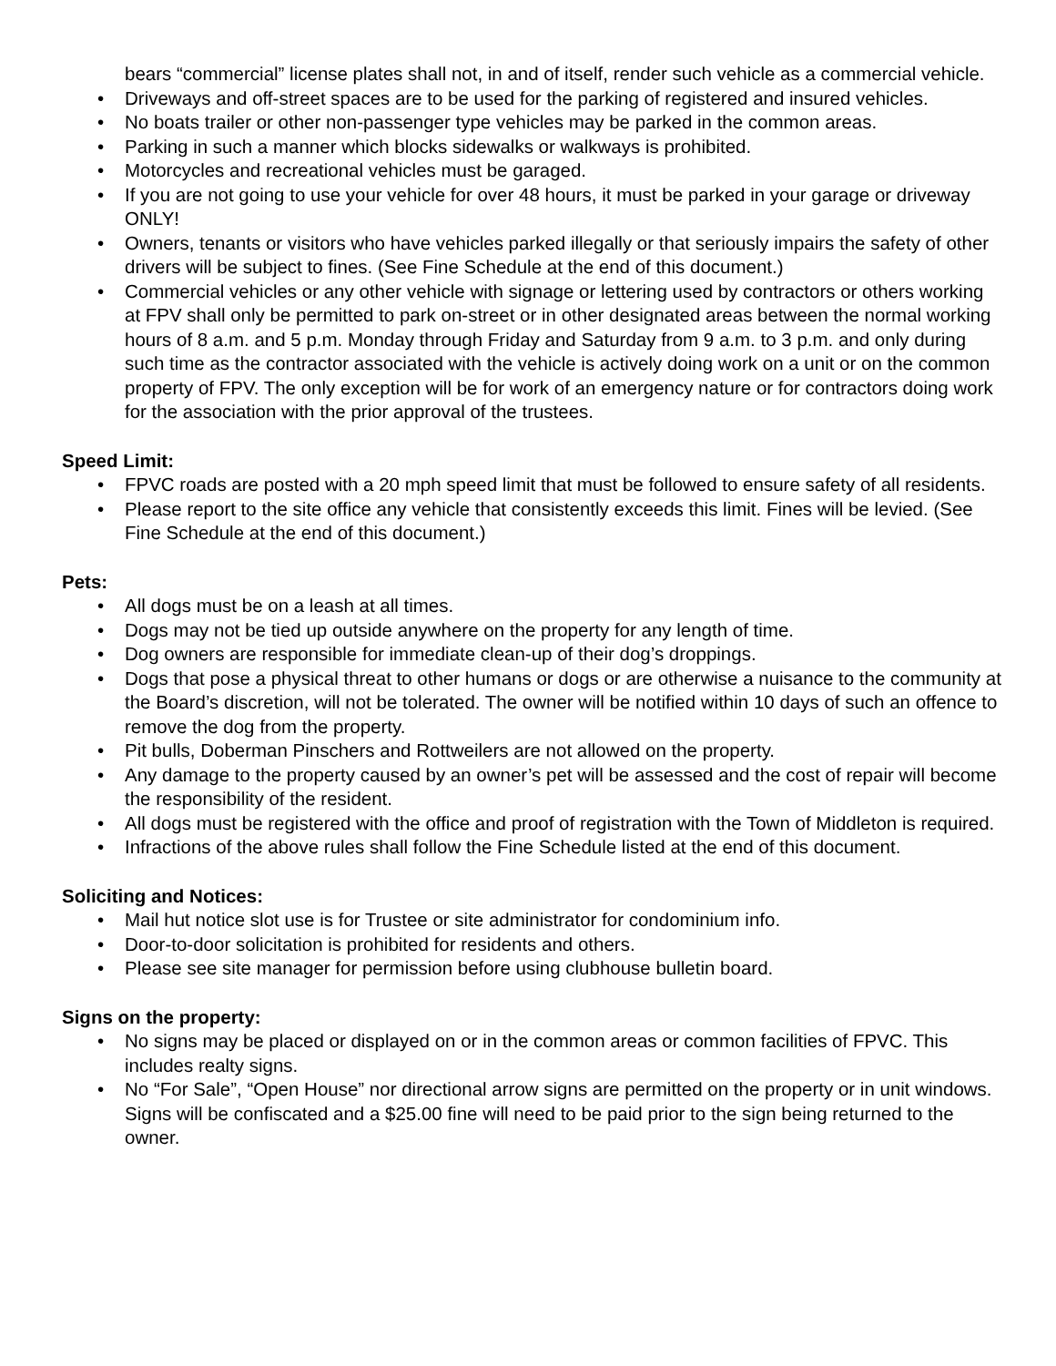bears “commercial” license plates shall not, in and of itself, render such vehicle as a commercial vehicle.
• Driveways and off-street spaces are to be used for the parking of registered and insured vehicles.
• No boats trailer or other non-passenger type vehicles may be parked in the common areas.
• Parking in such a manner which blocks sidewalks or walkways is prohibited.
• Motorcycles and recreational vehicles must be garaged.
• If you are not going to use your vehicle for over 48 hours, it must be parked in your garage or driveway ONLY!
• Owners, tenants or visitors who have vehicles parked illegally or that seriously impairs the safety of other drivers will be subject to fines. (See Fine Schedule at the end of this document.)
• Commercial vehicles or any other vehicle with signage or lettering used by contractors or others working at FPV shall only be permitted to park on-street or in other designated areas between the normal working hours of 8 a.m. and 5 p.m. Monday through Friday and Saturday from 9 a.m. to 3 p.m. and only during such time as the contractor associated with the vehicle is actively doing work on a unit or on the common property of FPV. The only exception will be for work of an emergency nature or for contractors doing work for the association with the prior approval of the trustees.
Speed Limit:
• FPVC roads are posted with a 20 mph speed limit that must be followed to ensure safety of all residents.
• Please report to the site office any vehicle that consistently exceeds this limit. Fines will be levied. (See Fine Schedule at the end of this document.)
Pets:
• All dogs must be on a leash at all times.
• Dogs may not be tied up outside anywhere on the property for any length of time.
• Dog owners are responsible for immediate clean-up of their dog’s droppings.
• Dogs that pose a physical threat to other humans or dogs or are otherwise a nuisance to the community at the Board’s discretion, will not be tolerated. The owner will be notified within 10 days of such an offence to remove the dog from the property.
• Pit bulls, Doberman Pinschers and Rottweilers are not allowed on the property.
• Any damage to the property caused by an owner’s pet will be assessed and the cost of repair will become the responsibility of the resident.
• All dogs must be registered with the office and proof of registration with the Town of Middleton is required.
• Infractions of the above rules shall follow the Fine Schedule listed at the end of this document.
Soliciting and Notices:
• Mail hut notice slot use is for Trustee or site administrator for condominium info.
• Door-to-door solicitation is prohibited for residents and others.
• Please see site manager for permission before using clubhouse bulletin board.
Signs on the property:
• No signs may be placed or displayed on or in the common areas or common facilities of FPVC. This includes realty signs.
• No “For Sale”, “Open House” nor directional arrow signs are permitted on the property or in unit windows. Signs will be confiscated and a $25.00 fine will need to be paid prior to the sign being returned to the owner.